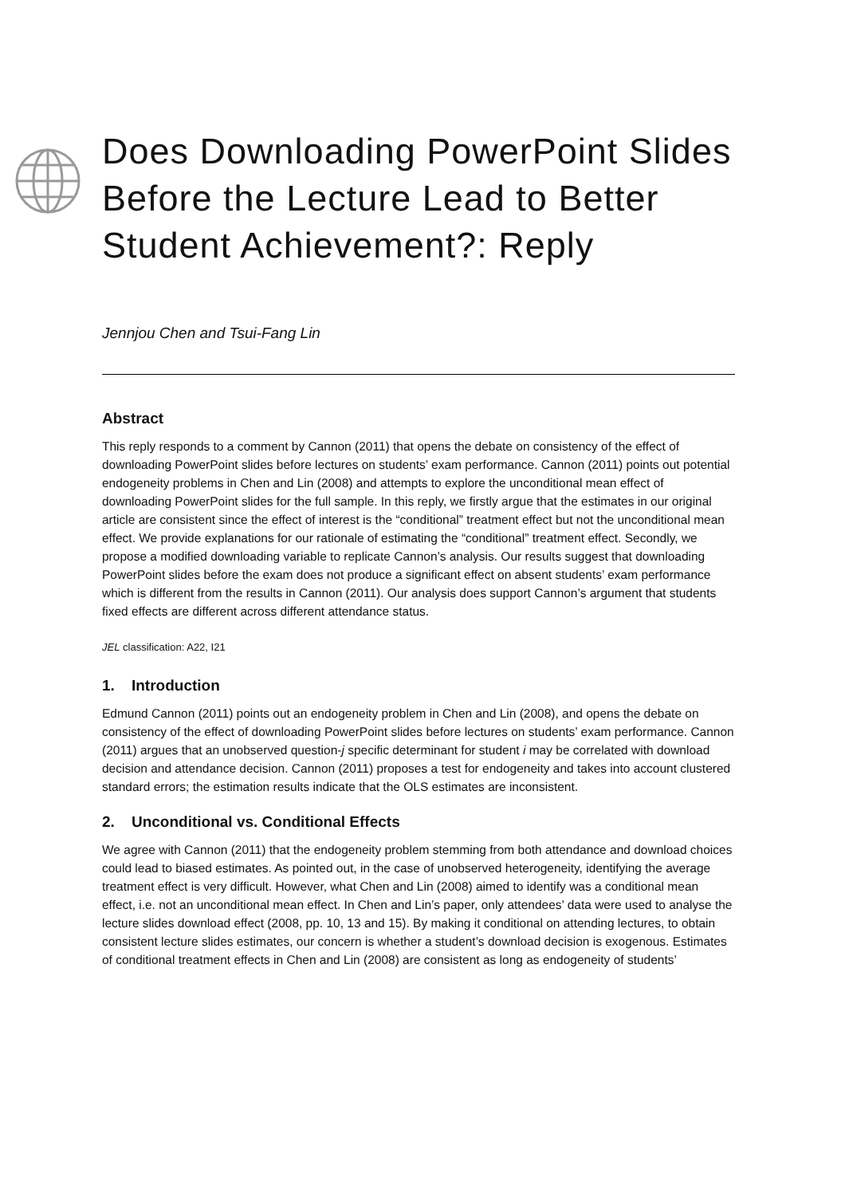Does Downloading PowerPoint Slides Before the Lecture Lead to Better Student Achievement?: Reply
Jennjou Chen and Tsui-Fang Lin
Abstract
This reply responds to a comment by Cannon (2011) that opens the debate on consistency of the effect of downloading PowerPoint slides before lectures on students’ exam performance. Cannon (2011) points out potential endogeneity problems in Chen and Lin (2008) and attempts to explore the unconditional mean effect of downloading PowerPoint slides for the full sample. In this reply, we firstly argue that the estimates in our original article are consistent since the effect of interest is the “conditional” treatment effect but not the unconditional mean effect. We provide explanations for our rationale of estimating the “conditional” treatment effect. Secondly, we propose a modified downloading variable to replicate Cannon’s analysis. Our results suggest that downloading PowerPoint slides before the exam does not produce a significant effect on absent students’ exam performance which is different from the results in Cannon (2011). Our analysis does support Cannon’s argument that students fixed effects are different across different attendance status.
JEL classification: A22, I21
1. Introduction
Edmund Cannon (2011) points out an endogeneity problem in Chen and Lin (2008), and opens the debate on consistency of the effect of downloading PowerPoint slides before lectures on students’ exam performance. Cannon (2011) argues that an unobserved question-j specific determinant for student i may be correlated with download decision and attendance decision. Cannon (2011) proposes a test for endogeneity and takes into account clustered standard errors; the estimation results indicate that the OLS estimates are inconsistent.
2. Unconditional vs. Conditional Effects
We agree with Cannon (2011) that the endogeneity problem stemming from both attendance and download choices could lead to biased estimates. As pointed out, in the case of unobserved heterogeneity, identifying the average treatment effect is very difficult. However, what Chen and Lin (2008) aimed to identify was a conditional mean effect, i.e. not an unconditional mean effect. In Chen and Lin’s paper, only attendees’ data were used to analyse the lecture slides download effect (2008, pp. 10, 13 and 15). By making it conditional on attending lectures, to obtain consistent lecture slides estimates, our concern is whether a student’s download decision is exogenous. Estimates of conditional treatment effects in Chen and Lin (2008) are consistent as long as endogeneity of students’